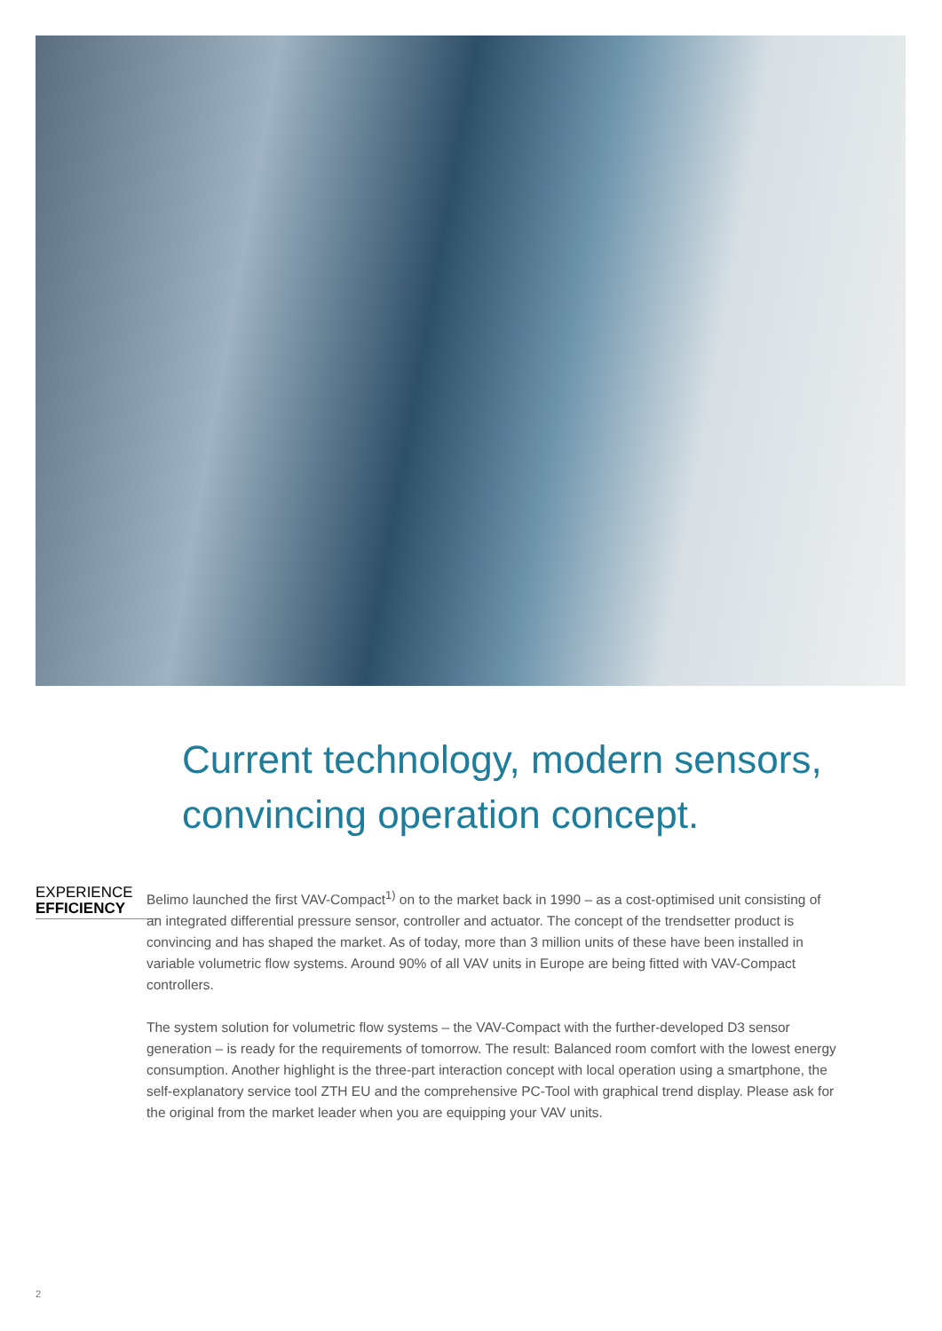Current technology, modern sensors,
convincing operation concept.
EXPERIENCE
EFFICIENCY
Belimo launched the first VAV-Compact<sup>1)</sup> on to the market back in 1990 – as a cost-optimised unit consisting of an integrated differential pressure sensor, controller and actuator. The concept of the trendsetter product is convincing and has shaped the market. As of today, more than 3 million units of these have been installed in variable volumetric flow systems. Around 90% of all VAV units in Europe are being fitted with VAV-Compact controllers.
The system solution for volumetric flow systems – the VAV-Compact with the further-developed D3 sensor generation – is ready for the requirements of tomorrow. The result: Balanced room comfort with the lowest energy consumption. Another highlight is the three-part interaction concept with local operation using a smartphone, the self-explanatory service tool ZTH EU and the comprehensive PC-Tool with graphical trend display. Please ask for the original from the market leader when you are equipping your VAV units.
2